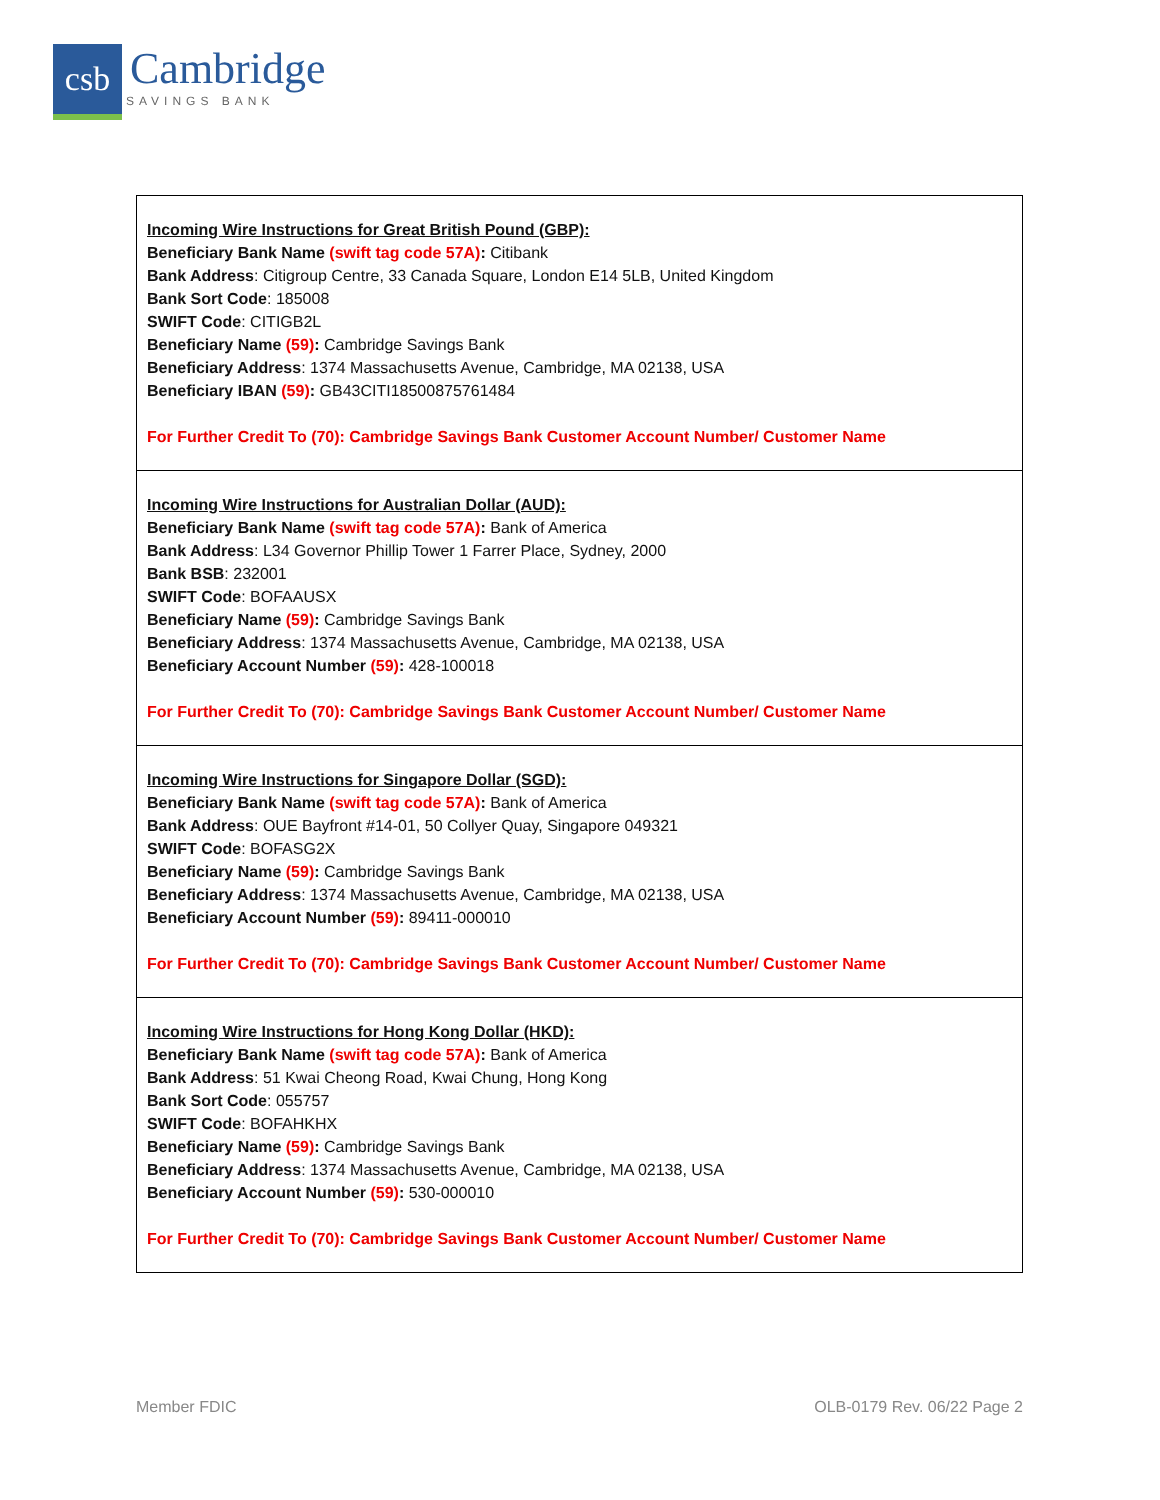csb
Cambridge
SAVINGS BANK
| Incoming Wire Instructions for Great British Pound (GBP): Beneficiary Bank Name (swift tag code 57A) : Citibank Bank Address : Citigroup Centre, 33 Canada Square, London E14 5LB, United Kingdom Bank Sort Code : 185008 SWIFT Code : CITIGB2L Beneficiary Name (59) : Cambridge Savings Bank Beneficiary Address : 1374 Massachusetts Avenue, Cambridge, MA 02138, USA Beneficiary IBAN (59) : GB43CITI18500875761484 For Further Credit To (70): Cambridge Savings Bank Customer Account Number/ Customer Name |
| Incoming Wire Instructions for Australian Dollar (AUD): Beneficiary Bank Name (swift tag code 57A) : Bank of America Bank Address : L34 Governor Phillip Tower 1 Farrer Place, Sydney, 2000 Bank BSB : 232001 SWIFT Code : BOFAAUSX Beneficiary Name (59) : Cambridge Savings Bank Beneficiary Address : 1374 Massachusetts Avenue, Cambridge, MA 02138, USA Beneficiary Account Number (59) : 428-100018 For Further Credit To (70): Cambridge Savings Bank Customer Account Number/ Customer Name |
| Incoming Wire Instructions for Singapore Dollar (SGD): Beneficiary Bank Name (swift tag code 57A) : Bank of America Bank Address : OUE Bayfront #14-01, 50 Collyer Quay, Singapore 049321 SWIFT Code : BOFASG2X Beneficiary Name (59) : Cambridge Savings Bank Beneficiary Address : 1374 Massachusetts Avenue, Cambridge, MA 02138, USA Beneficiary Account Number (59) : 89411-000010 For Further Credit To (70): Cambridge Savings Bank Customer Account Number/ Customer Name |
| Incoming Wire Instructions for Hong Kong Dollar (HKD): Beneficiary Bank Name (swift tag code 57A) : Bank of America Bank Address : 51 Kwai Cheong Road, Kwai Chung, Hong Kong Bank Sort Code : 055757 SWIFT Code : BOFAHKHX Beneficiary Name (59) : Cambridge Savings Bank Beneficiary Address : 1374 Massachusetts Avenue, Cambridge, MA 02138, USA Beneficiary Account Number (59) : 530-000010 For Further Credit To (70): Cambridge Savings Bank Customer Account Number/ Customer Name |
Member FDIC OLB-0179 Rev. 06/22 Page 2